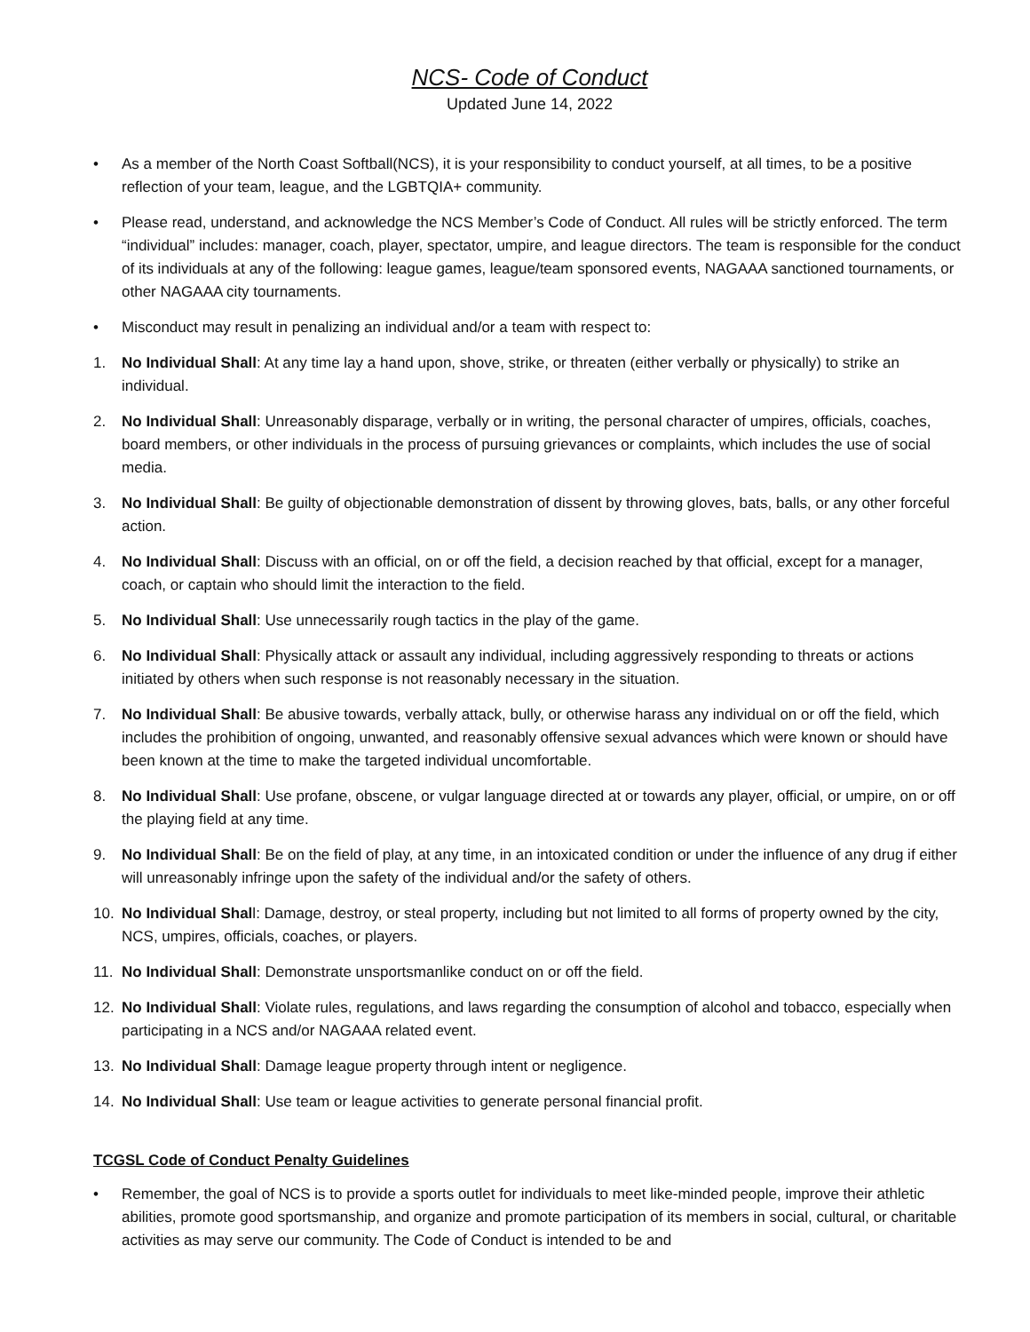NCS- Code of Conduct
Updated June 14, 2022
• As a member of the North Coast Softball(NCS), it is your responsibility to conduct yourself, at all times, to be a positive reflection of your team, league, and the LGBTQIA+ community.
• Please read, understand, and acknowledge the NCS Member’s Code of Conduct. All rules will be strictly enforced. The term “individual” includes: manager, coach, player, spectator, umpire, and league directors. The team is responsible for the conduct of its individuals at any of the following: league games, league/team sponsored events, NAGAAA sanctioned tournaments, or other NAGAAA city tournaments.
• Misconduct may result in penalizing an individual and/or a team with respect to:
1. No Individual Shall: At any time lay a hand upon, shove, strike, or threaten (either verbally or physically) to strike an individual.
2. No Individual Shall: Unreasonably disparage, verbally or in writing, the personal character of umpires, officials, coaches, board members, or other individuals in the process of pursuing grievances or complaints, which includes the use of social media.
3. No Individual Shall: Be guilty of objectionable demonstration of dissent by throwing gloves, bats, balls, or any other forceful action.
4. No Individual Shall: Discuss with an official, on or off the field, a decision reached by that official, except for a manager, coach, or captain who should limit the interaction to the field.
5. No Individual Shall: Use unnecessarily rough tactics in the play of the game.
6. No Individual Shall: Physically attack or assault any individual, including aggressively responding to threats or actions initiated by others when such response is not reasonably necessary in the situation.
7. No Individual Shall: Be abusive towards, verbally attack, bully, or otherwise harass any individual on or off the field, which includes the prohibition of ongoing, unwanted, and reasonably offensive sexual advances which were known or should have been known at the time to make the targeted individual uncomfortable.
8. No Individual Shall: Use profane, obscene, or vulgar language directed at or towards any player, official, or umpire, on or off the playing field at any time.
9. No Individual Shall: Be on the field of play, at any time, in an intoxicated condition or under the influence of any drug if either will unreasonably infringe upon the safety of the individual and/or the safety of others.
10. No Individual Shall: Damage, destroy, or steal property, including but not limited to all forms of property owned by the city, NCS, umpires, officials, coaches, or players.
11. No Individual Shall: Demonstrate unsportsmanlike conduct on or off the field.
12. No Individual Shall: Violate rules, regulations, and laws regarding the consumption of alcohol and tobacco, especially when participating in a NCS and/or NAGAAA related event.
13. No Individual Shall: Damage league property through intent or negligence.
14. No Individual Shall: Use team or league activities to generate personal financial profit.
TCGSL Code of Conduct Penalty Guidelines
• Remember, the goal of NCS is to provide a sports outlet for individuals to meet like-minded people, improve their athletic abilities, promote good sportsmanship, and organize and promote participation of its members in social, cultural, or charitable activities as may serve our community. The Code of Conduct is intended to be and